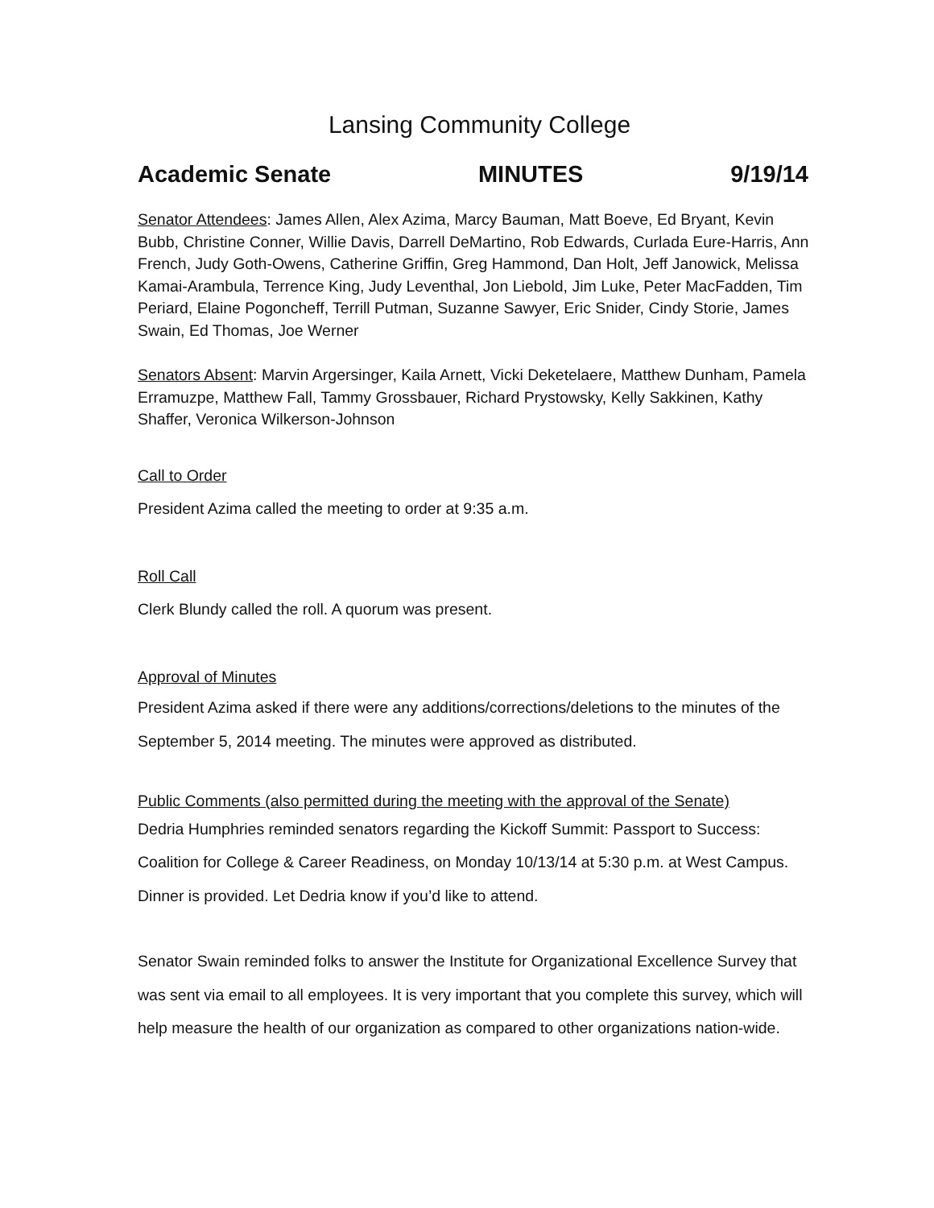Lansing Community College
Academic Senate MINUTES 9/19/14
Senator Attendees: James Allen, Alex Azima, Marcy Bauman, Matt Boeve, Ed Bryant, Kevin Bubb, Christine Conner, Willie Davis, Darrell DeMartino, Rob Edwards, Curlada Eure-Harris, Ann French, Judy Goth-Owens, Catherine Griffin, Greg Hammond, Dan Holt, Jeff Janowick, Melissa Kamai-Arambula, Terrence King, Judy Leventhal, Jon Liebold, Jim Luke, Peter MacFadden, Tim Periard, Elaine Pogoncheff, Terrill Putman, Suzanne Sawyer, Eric Snider, Cindy Storie, James Swain, Ed Thomas, Joe Werner
Senators Absent: Marvin Argersinger, Kaila Arnett, Vicki Deketelaere, Matthew Dunham, Pamela Erramuzpe, Matthew Fall, Tammy Grossbauer, Richard Prystowsky, Kelly Sakkinen, Kathy Shaffer, Veronica Wilkerson-Johnson
Call to Order
President Azima called the meeting to order at 9:35 a.m.
Roll Call
Clerk Blundy called the roll. A quorum was present.
Approval of Minutes
President Azima asked if there were any additions/corrections/deletions to the minutes of the September 5, 2014 meeting. The minutes were approved as distributed.
Public Comments (also permitted during the meeting with the approval of the Senate)
Dedria Humphries reminded senators regarding the Kickoff Summit: Passport to Success: Coalition for College & Career Readiness, on Monday 10/13/14 at 5:30 p.m. at West Campus. Dinner is provided. Let Dedria know if you’d like to attend.
Senator Swain reminded folks to answer the Institute for Organizational Excellence Survey that was sent via email to all employees. It is very important that you complete this survey, which will help measure the health of our organization as compared to other organizations nation-wide.